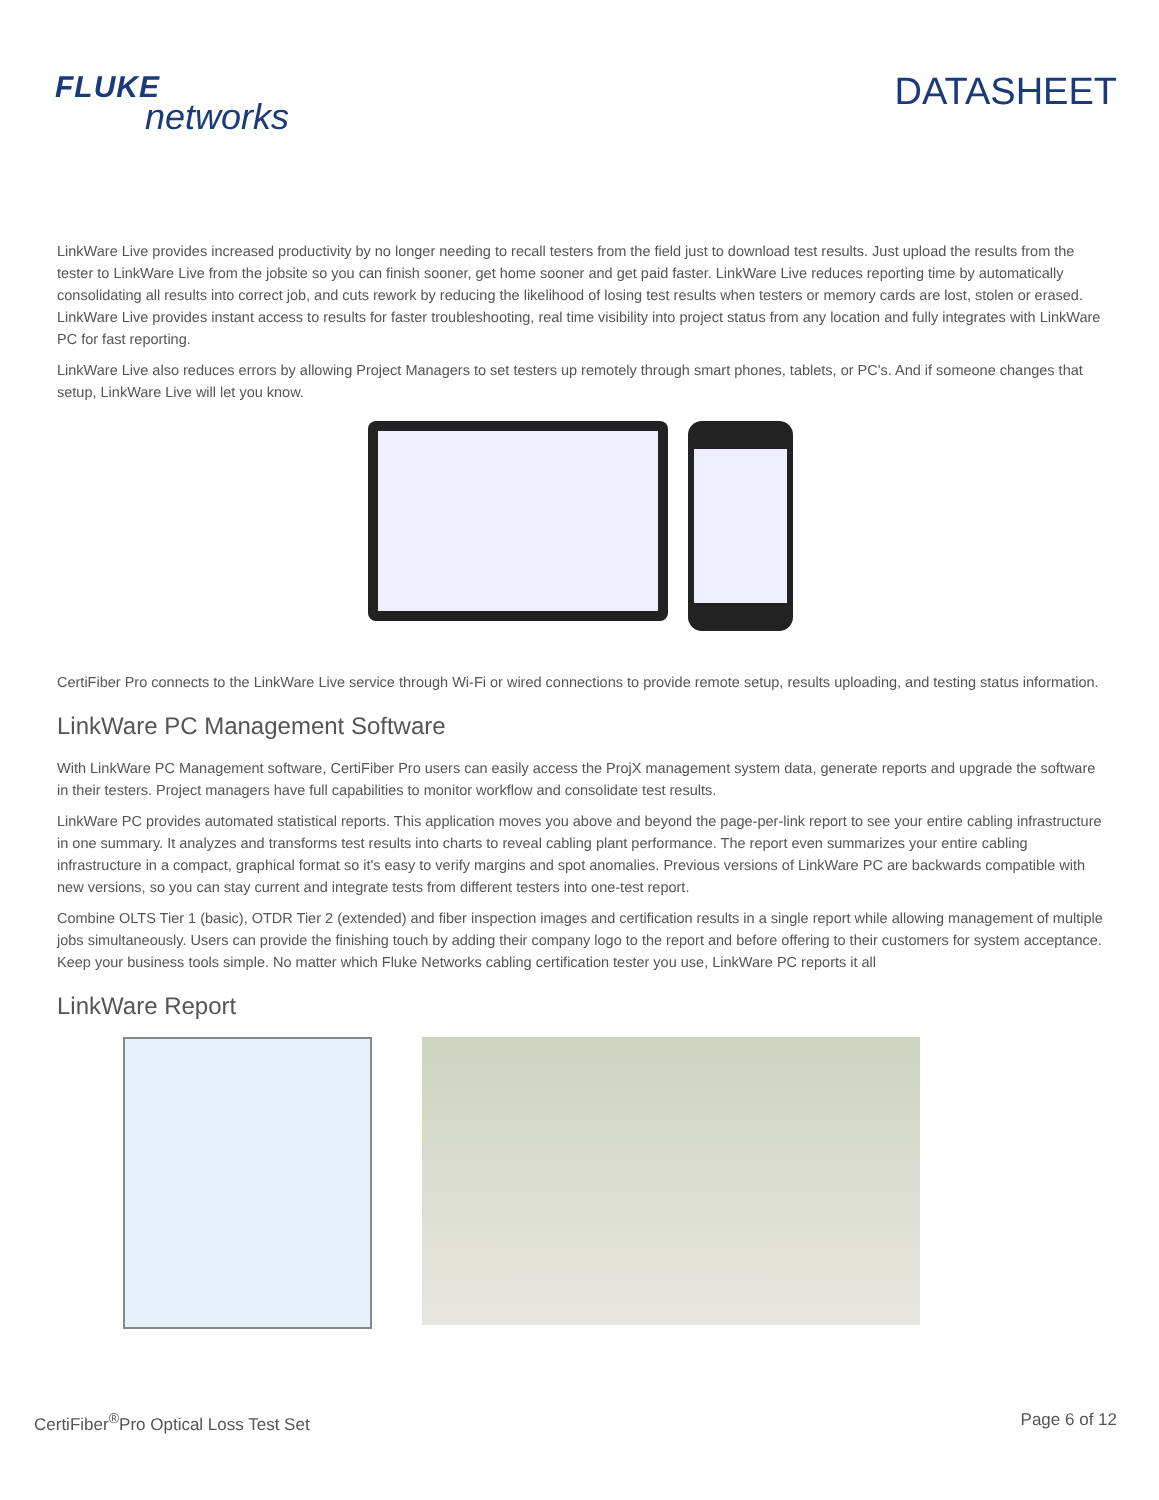FLUKE
networks
DATASHEET
LinkWare Live provides increased productivity by no longer needing to recall testers from the field just to download test results. Just upload the results from the tester to LinkWare Live from the jobsite so you can finish sooner, get home sooner and get paid faster. LinkWare Live reduces reporting time by automatically consolidating all results into correct job, and cuts rework by reducing the likelihood of losing test results when testers or memory cards are lost, stolen or erased. LinkWare Live provides instant access to results for faster troubleshooting, real time visibility into project status from any location and fully integrates with LinkWare PC for fast reporting.
LinkWare Live also reduces errors by allowing Project Managers to set testers up remotely through smart phones, tablets, or PC's. And if someone changes that setup, LinkWare Live will let you know.
CertiFiber Pro connects to the LinkWare Live service through Wi-Fi or wired connections to provide remote setup, results uploading, and testing status information.
LinkWare PC Management Software
With LinkWare PC Management software, CertiFiber Pro users can easily access the ProjX management system data, generate reports and upgrade the software in their testers. Project managers have full capabilities to monitor workflow and consolidate test results.
LinkWare PC provides automated statistical reports. This application moves you above and beyond the page-per-link report to see your entire cabling infrastructure in one summary. It analyzes and transforms test results into charts to reveal cabling plant performance. The report even summarizes your entire cabling infrastructure in a compact, graphical format so it's easy to verify margins and spot anomalies. Previous versions of LinkWare PC are backwards compatible with new versions, so you can stay current and integrate tests from different testers into one-test report.
Combine OLTS Tier 1 (basic), OTDR Tier 2 (extended) and fiber inspection images and certification results in a single report while allowing management of multiple jobs simultaneously. Users can provide the finishing touch by adding their company logo to the report and before offering to their customers for system acceptance. Keep your business tools simple. No matter which Fluke Networks cabling certification tester you use, LinkWare PC reports it all
LinkWare Report
CertiFiber<sup>®</sup>Pro Optical Loss Test Set
Page 6 of 12